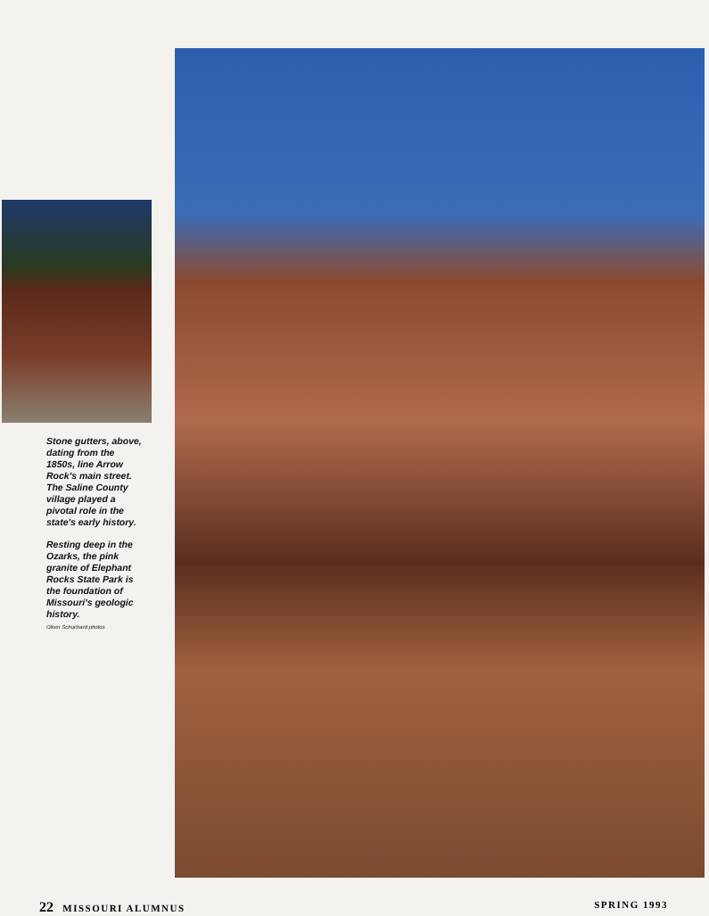Stone gutters, above, dating from the 1850s, line Arrow Rock's main street. The Saline County village played a pivotal role in the state's early history.
Resting deep in the Ozarks, the pink granite of Elephant Rocks State Park is the foundation of Missouri's geologic history.
Oliver Schuchard photos
22 MISSOURI ALUMNUS SPRING 1993